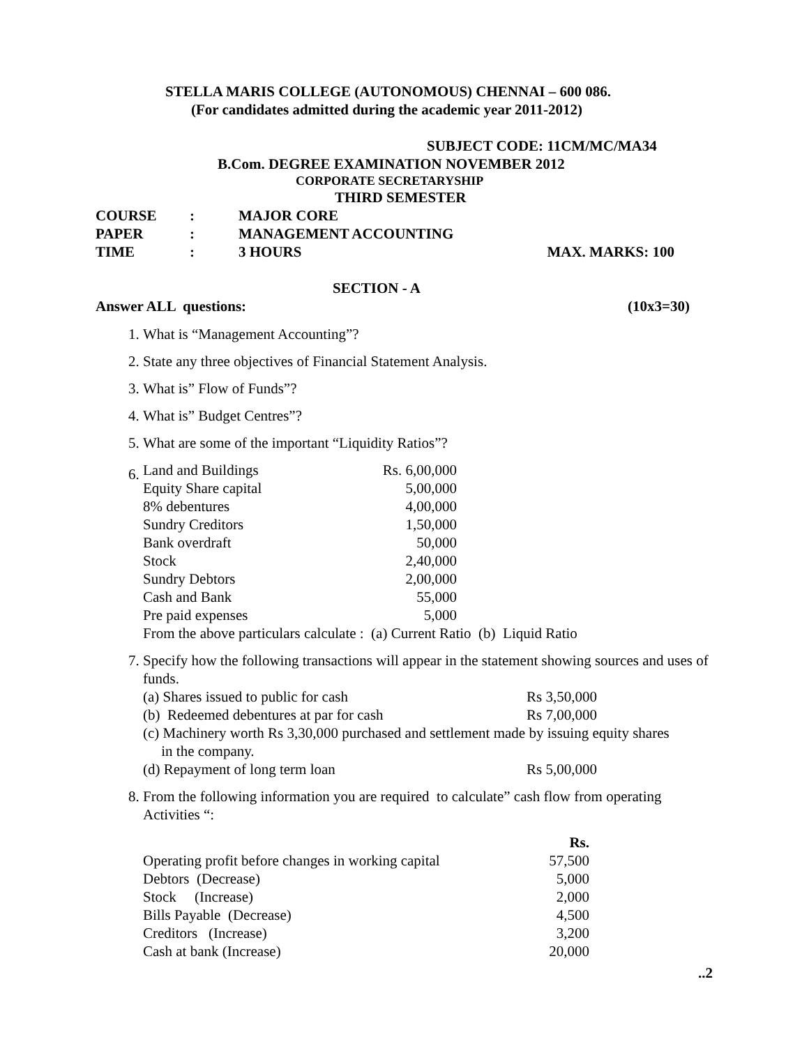STELLA MARIS COLLEGE (AUTONOMOUS) CHENNAI – 600 086.
(For candidates admitted during the academic year 2011-2012)
SUBJECT CODE: 11CM/MC/MA34
B.Com. DEGREE EXAMINATION NOVEMBER 2012
CORPORATE SECRETARYSHIP
THIRD SEMESTER
| COURSE | : | MAJOR CORE | |
| PAPER | : | MANAGEMENT ACCOUNTING | |
| TIME | : | 3 HOURS | MAX. MARKS: 100 |
SECTION - A
Answer ALL questions: (10x3=30)
1. What is “Management Accounting”?
2. State any three objectives of Financial Statement Analysis.
3. What is” Flow of Funds”?
4. What is” Budget Centres”?
5. What are some of the important “Liquidity Ratios”?
6.
| Land and Buildings | Rs. 6,00,000 |
| Equity Share capital | 5,00,000 |
| 8% debentures | 4,00,000 |
| Sundry Creditors | 1,50,000 |
| Bank overdraft | 50,000 |
| Stock | 2,40,000 |
| Sundry Debtors | 2,00,000 |
| Cash and Bank | 55,000 |
| Pre paid expenses | 5,000 |
From the above particulars calculate : (a) Current Ratio (b) Liquid Ratio
7. Specify how the following transactions will appear in the statement showing sources and uses of funds.
| (a) Shares issued to public for cash | Rs 3,50,000 |
| (b) Redeemed debentures at par for cash | Rs 7,00,000 |
| (c) Machinery worth Rs 3,30,000 purchased and settlement made by issuing equity shares in the company. | |
| (d) Repayment of long term loan | Rs 5,00,000 |
8. From the following information you are required to calculate” cash flow from operating Activities “:
| | Rs. |
| Operating profit before changes in working capital | 57,500 |
| Debtors (Decrease) | 5,000 |
| Stock (Increase) | 2,000 |
| Bills Payable (Decrease) | 4,500 |
| Creditors (Increase) | 3,200 |
| Cash at bank (Increase) | 20,000 |
..2